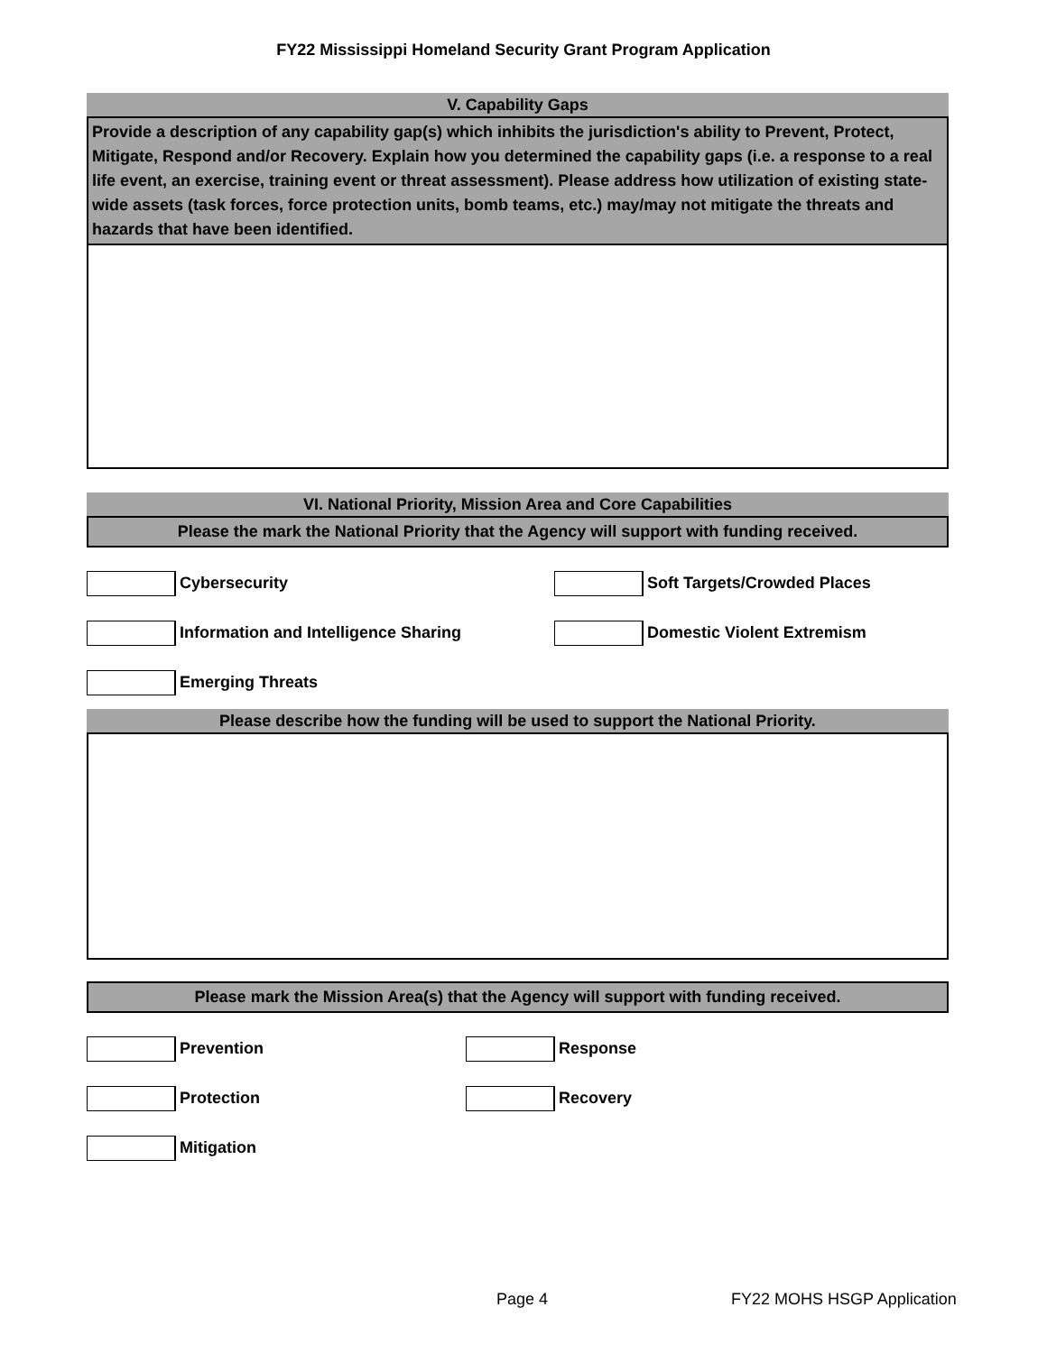FY22 Mississippi Homeland Security Grant Program Application
V. Capability Gaps
Provide a description of any capability gap(s) which inhibits the jurisdiction's ability to Prevent, Protect, Mitigate, Respond and/or Recovery. Explain how you determined the capability gaps (i.e. a response to a real life event, an exercise, training event or threat assessment). Please address how utilization of existing state-wide assets (task forces, force protection units, bomb teams, etc.) may/may not mitigate the threats and hazards that have been identified.
VI. National Priority, Mission Area and Core Capabilities
Please the mark the National Priority that the Agency will support with funding received.
Cybersecurity Soft Targets/Crowded Places
Information and Intelligence Sharing Domestic Violent Extremism
Emerging Threats
Please describe how the funding will be used to support the National Priority.
Please mark the Mission Area(s) that the Agency will support with funding received.
Prevention Response
Protection Recovery
Mitigation
Page 4 FY22 MOHS HSGP Application